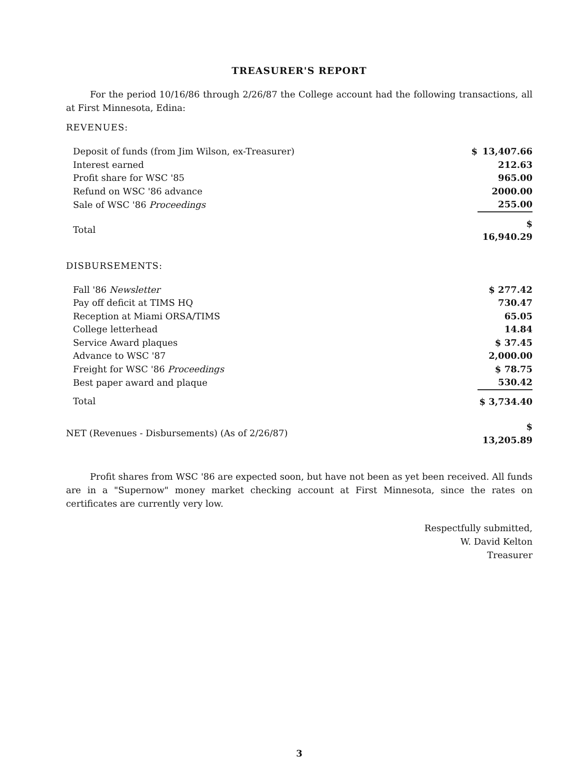TREASURER'S REPORT
For the period 10/16/86 through 2/26/87 the College account had the following transactions, all at First Minnesota, Edina:
REVENUES:
| Deposit of funds (from Jim Wilson, ex-Treasurer) | $ | 13,407.66 |
| Interest earned | | 212.63 |
| Profit share for WSC '85 | | 965.00 |
| Refund on WSC '86 advance | | 2000.00 |
| Sale of WSC '86 Proceedings | | 255.00 |
| Total | | $ 16,940.29 |
DISBURSEMENTS:
| Fall '86 Newsletter | $ 277.42 |
| Pay off deficit at TIMS HQ | 730.47 |
| Reception at Miami ORSA/TIMS | 65.05 |
| College letterhead | 14.84 |
| Service Award plaques | $ 37.45 |
| Advance to WSC '87 | 2,000.00 |
| Freight for WSC '86 Proceedings | $ 78.75 |
| Best paper award and plaque | 530.42 |
| Total | $ 3,734.40 |
| NET (Revenues - Disbursements) (As of 2/26/87) | $ 13,205.89 |
Profit shares from WSC '86 are expected soon, but have not been as yet been received. All funds are in a "Supernow" money market checking account at First Minnesota, since the rates on certificates are currently very low.
Respectfully submitted,
W. David Kelton
Treasurer
3